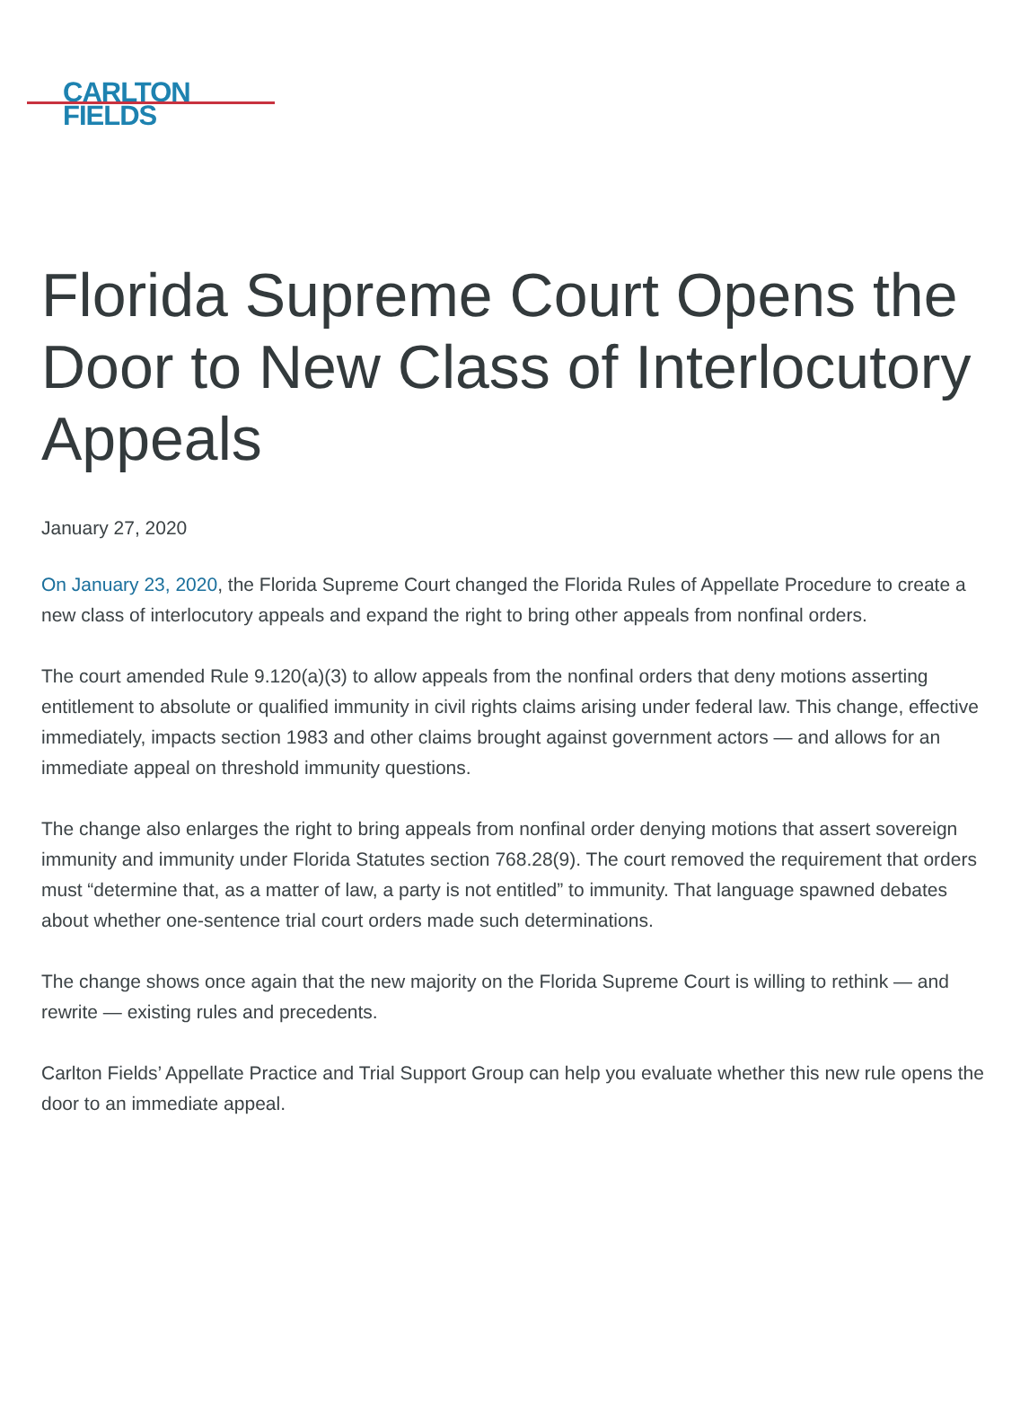CARLTON
FIELDS
Florida Supreme Court Opens the Door to New Class of Interlocutory Appeals
January 27, 2020
On January 23, 2020, the Florida Supreme Court changed the Florida Rules of Appellate Procedure to create a new class of interlocutory appeals and expand the right to bring other appeals from nonfinal orders.
The court amended Rule 9.120(a)(3) to allow appeals from the nonfinal orders that deny motions asserting entitlement to absolute or qualified immunity in civil rights claims arising under federal law. This change, effective immediately, impacts section 1983 and other claims brought against government actors — and allows for an immediate appeal on threshold immunity questions.
The change also enlarges the right to bring appeals from nonfinal order denying motions that assert sovereign immunity and immunity under Florida Statutes section 768.28(9). The court removed the requirement that orders must “determine that, as a matter of law, a party is not entitled” to immunity. That language spawned debates about whether one-sentence trial court orders made such determinations.
The change shows once again that the new majority on the Florida Supreme Court is willing to rethink — and rewrite — existing rules and precedents.
Carlton Fields’ Appellate Practice and Trial Support Group can help you evaluate whether this new rule opens the door to an immediate appeal.